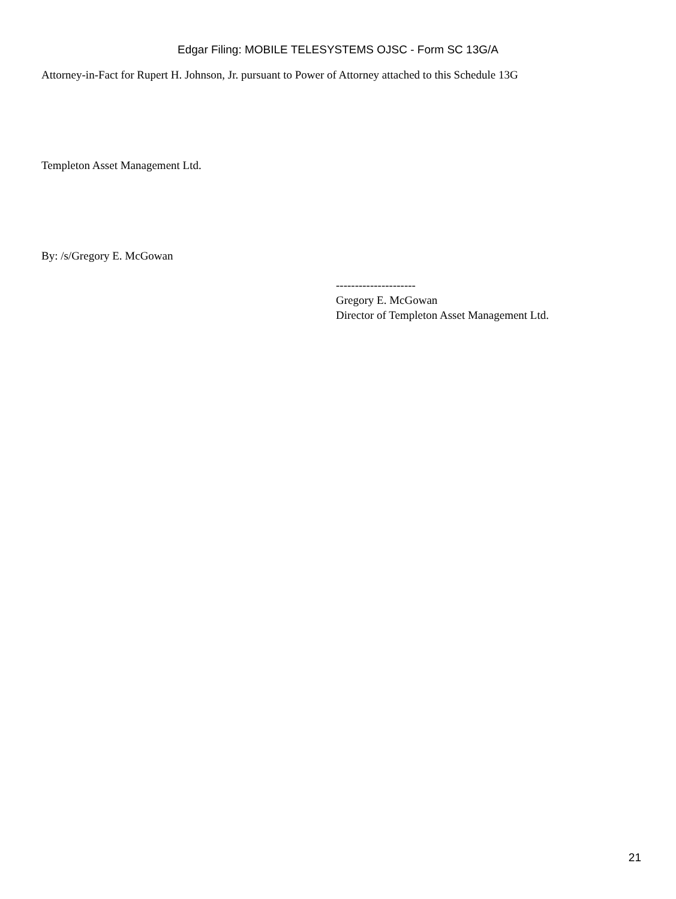Edgar Filing: MOBILE TELESYSTEMS OJSC - Form SC 13G/A
Attorney-in-Fact for Rupert H. Johnson, Jr. pursuant to Power of Attorney attached to this Schedule 13G
Templeton Asset Management Ltd.
By: /s/Gregory E. McGowan
---------------------
Gregory E. McGowan
Director of Templeton Asset Management Ltd.
21